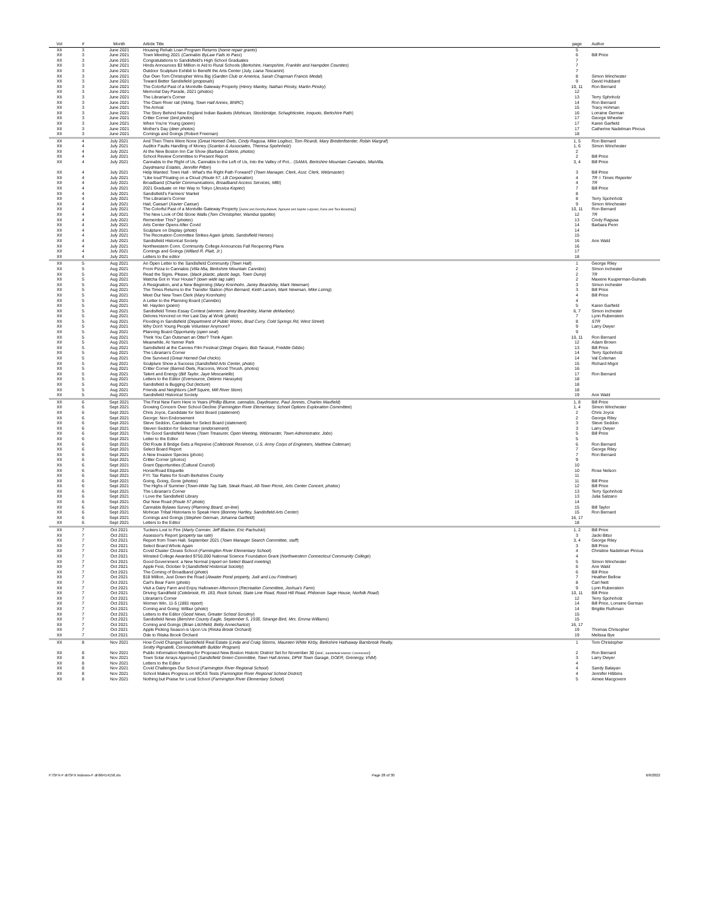| Vol | # | Month | Article Title | page | Author |
| --- | --- | --- | --- | --- | --- |
| XII | 3 | June 2021 | Housing Rehab Loan Program Returns ( home repair grants ) | 5 | |
| XII | 3 | June 2021 | Town Meeting 2021 ( Cannabis ByLaw Fails to Pass ) | 6 | Bill Price |
| XII | 3 | June 2021 | Congratulations to Sandisfield's High School Graduates | 7 | |
| XII | 3 | June 2021 | Hinds Announces $3 Million in Aid to Rural Schools ( Berkshire, Hampshire, Franklin and Hampden Counties ) | 7 | |
| XII | 3 | June 2021 | Outdoor Sculpture Exhibit to Benefit the Arts Center (July, Liana Toscanini ) | 7 | |
| XII | 3 | June 2021 | Our Own Tom Christopher Wins Big ( Garden Club or America, Sarah Chapman Francis Medal ) | 8 | Simon Winchester |
| XII | 3 | June 2021 | Toward Better Sandisfield ( proposals ) | 9 | David Hubbard |
| XII | 3 | June 2021 | The Colorful Past of a Montville Gateway Property ( Henry Manley, Nathan Pinsky, Martin Pinsky ) | 10, 11 | Ron Bernard |
| XII | 3 | June 2021 | Memorial Day Parade, 2021 ( photos ) | 12 | |
| XII | 3 | June 2021 | The Librarian's Corner | 13 | Terry Sphnholz |
| XII | 3 | June 2021 | The Clam River rail ( hiking, Town Hall Annex, BNRC ) | 14 | Ron Bernard |
| XII | 3 | June 2021 | The Arrival | 15 | Tracy Hohman |
| XII | 3 | June 2021 | The Story Behind New England Indian Baskets ( Mohican, Stockbridge, Schaghticoke, Iroquois, Berkshire Path ) | 16 | Lorraine German |
| XII | 3 | June 2021 | Critter Corner ( bird photos ) | 17 | George Wheeler |
| XII | 3 | June 2021 | When You're Young ( poem ) | 17 | Karen Garfield |
| XII | 3 | June 2021 | Mother's Day ( deer photos ) | 17 | Catherine Nadelman Pincus |
| XII | 3 | June 2021 | Comings and Goings (Robert Freeman) | 18 | |
| XII | 4 | July 2021 | And Then There Were None ( Great Horned Owls, Cindy Ragusa, Mike Loglisci, Tom Ricardi, Mary Bredenfoerder, Robin Margraf ) | 1, 5 | Ron Bernard |
| XII | 4 | July 2021 | Auditor Faults Handling of Money ( Scanlon & Associates, Theresa Spohnholz ) | 1, 6 | Simon Winchester |
| XII | 4 | July 2021 | At the New Boston Inn Car Show ( Barbara Colorio, photos ) | 2 | |
| XII | 4 | July 2021 | School Review Committee to Present Report | 2 | Bill Price |
| XII | 4 | July 2021 | Cannabis to the Right of Us, Cannabis to the Left of Us, Into the Valley of Pot... ( SAMA, Berkshire Mountain Cannabis, MiaVilla, Daydreamz Estates, Jennifer Pilbin ) | 3, 4 | Bill Price |
| XII | 4 | July 2021 | Help Wanted: Town Hall - What's the Right Path Forward? ( Town Manager, Clerk, Asst. Clerk, Webmaster ) | 3 | Bill Price |
| XII | 4 | July 2021 | "Like loud"Floating on a Cloud ( Route 57, LB Corporation ) | 4 | TR = Times Reporter |
| XII | 4 | July 2021 | Broadband ( Charter Communications, Broadband Access Services, MBI ) | 4 | TR |
| XII | 4 | July 2021 | 2021 Graduate on Her Way to Tokyo ( Jessica Kopiec ) | 7 | Bill Price |
| XII | 4 | July 2021 | Sandisfield's Farmers' Market | 8 | |
| XII | 4 | July 2021 | The Librarian's Corner | 8 | Terry Spohnholz |
| XII | 4 | July 2021 | Hail, Caesar! ( Xavier Caesar ) | 9 | Simon Winchester |
| XII | 4 | July 2021 | The Colorful Past of a Montville Gateway Property ( Adriel and Dorothy Bidwell, Zigmund and Sophie Lutynski, Dana and Tara Beardsley ) | 10, 11 | Ron Bernard |
| XII | 4 | July 2021 | The New Look of Old Stone Walls ( Tom Christopher, Wambui Ippolito ) | 12 | TR |
| XII | 4 | July 2021 | Remember This? ( photos ) | 13 | Cindy Ragusa |
| XII | 4 | July 2021 | Arts Center Opens After Covid | 14 | Barbara Penn |
| XII | 4 | July 2021 | Sculpture on Display ( photo ) | 14 | |
| XII | 4 | July 2021 | The Recreation Committee Strikes Again ( photo, Sandsifield Heroes ) | 15 | |
| XII | 4 | July 2021 | Sandisfield Historical Society | 16 | Ann Wald |
| XII | 4 | July 2021 | Northwestern Conn. Community College Announces Fall Reopening Plans | 16 | |
| XII | 4 | July 2021 | Comings and Goings ( Willard R. Platt, Jr. ) | 17 | |
| XII | 4 | July 2021 | Letters to the editor | 18 | |
| XII | 5 | Aug 2021 | An Open Letter to the Sandisfield Community ( Town Hall ) | 1 | George Riley |
| XII | 5 | Aug 2021 | From Pizza to Cannabis ( Villa Mia, Berkshire Mountain Cannibis ) | 2 | Simon inchester |
| XII | 5 | Aug 2021 | Read the Signs. Please. ( black plastic, plastic bags, Town Dump ) | 2 | TR |
| XII | 5 | Aug 2021 | Watcha Got in Your House? ( town wide tag sale ) | 2 | Maxene Kuuperman-Guinals |
| XII | 5 | Aug 2021 | A Resignation, and a New Beginning ( Mary Kronholm, Janey Beardsley, Mark Newman ) | 3 | Simon inchester |
| XII | 5 | Aug 2021 | The Times Returns to the Transfer Station ( Ron Bernard, Keith Larsen, Mark Newman, Mike Loring ) | 3 | Bill Price |
| XII | 5 | Aug 2021 | Meet Our New Town Clerk ( Mary Kronholm ) | 4 | Bill Price |
| XII | 5 | Aug 2021 | A Letter to the Planning Board ( Cannibis ) | 4 | |
| XII | 5 | Aug 2021 | Mr. Hayden ( poem ) | 5 | Karen Garfield |
| XII | 5 | Aug 2021 | Sandisfield Times Essay Contest ( winners: Janey Beardsley, Marnie deManbey ) | 6, 7 | Simon inchester |
| XII | 5 | Aug 2021 | Delores Honored on Her Last Day at Work ( photo ) | 7 | Lynn Rubenstein |
| XII | 5 | Aug 2021 | Flooding in Sandisfield ( Department of Public Works, Brad Curry, Cold Springs Rd, West Street ) | 8 | STR |
| XII | 5 | Aug 2021 | Why Don't Young People Volunteer Anymore? | 9 | Larry Dwyer |
| XII | 5 | Aug 2021 | Planning Board Opportunity ( open seat ) | 9 | |
| XII | 5 | Aug 2021 | Think You Can Outsmart an Otter? Think Again | 10, 11 | Ron Bernard |
| XII | 5 | Aug 2021 | Meanwhile, At Yanner Park | 12 | Adam Brown |
| XII | 5 | Aug 2021 | Samdisfield at the Cannes Film Festival ( Diego Ongaro, Bob Tarasuk, Freddie Gibbs ) | 13 | Bill Price |
| XII | 5 | Aug 2021 | The Librarian's Corner | 14 | Terry Spohnholz |
| XII | 5 | Aug 2021 | One Survived ( Great Horned Owl chicks ) | 14 | Val Coleman |
| XII | 5 | Aug 2021 | Sculpture Show a Success ( Sandisfield Arts Center, photo ) | 15 | Richard Migot |
| XII | 5 | Aug 2021 | Critter Corner (Barred Owls, Racoons, Wood Thrush, photos) | 16 | |
| XII | 5 | Aug 2021 | Talent and Energy ( Bill Taylor, Jaye Moscariello ) | 17 | Ron Bernard |
| XII | 5 | Aug 2021 | Letters to the Editor ( Eversource, Delores Harasyko ) | 18 | |
| XII | 5 | Aug 2021 | Sandisfield is Bugging Out ( lecture ) | 18 | |
| XII | 5 | Aug 2021 | Friends and Neighbors ( Jeff Squire, Mill River Store ) | 18 | |
| XII | 5 | Aug 2021 | Sandisfield Historical Society | 19 | Ann Wald |
| XII | 6 | Sept 2021 | The First New Farm Here in Years ( Phillip Blume, cannabis, Daydreamz, Paul Jonnes, Charles Maxfield ) | 1, 8 | Bill Price |
| XII | 6 | Sept 2021 | Growing Concern Over School Decline ( Farmington River Elementary, School Options Exploration Committee ) | 1, 4 | Simon Winchester |
| XII | 6 | Sept 2021 | Chris Joyce, Candidate for Selct Board ( statement ) | 2 | Chris Joyce |
| XII | 6 | Sept 2021 | George: Non Endorsement | 2 | George Riley |
| XII | 6 | Sept 2021 | Steve Seddon, Candidate for Select Board ( statement ) | 3 | Steve Seddon |
| XII | 6 | Sept 2021 | Steven Seddon for Selectman ( endorsement ) | 3 | Larry Dwyer |
| XII | 6 | Sept 2021 | The Good Sandisfield News ( Town Treasurer, Open Meeting, Webmaster, Town Administrator, Jobs ) | 5 | Bill Price |
| XII | 6 | Sept 2021 | Letter to the Editor | 5 | |
| XII | 6 | Sept 2021 | Old Route 8 Bridge Gets a Repreive ( Colebrook Reservoir, U.S. Army Corps of Engineers, Matthew Coleman ) | 6 | Ron Bernard |
| XII | 6 | Sept 2021 | Select Board Report | 7 | George Riley |
| XII | 6 | Sept 2021 | A New Invasive Species (photo) | 7 | Ron Bernard |
| XII | 6 | Sept 2021 | Critter Corner (photos) | 9 | |
| XII | 6 | Sept 2021 | Grant Opportunities (Cultural Council) | 10 | |
| XII | 6 | Sept 2021 | Horse/Road Etiquette | 10 | Rose Nelson |
| XII | 6 | Sept 2021 | FYI: Tax Rates for South Berkshire County | 11 | |
| XII | 6 | Sept 2021 | Going, Going, Gone ( photos ) | 11 | Bill Price |
| XII | 6 | Sept 2021 | The Highs of Summer ( Town-Wide Tag Sale, Steak Roast, All-Town Picnic, Arts Center Concert, photos ) | 12 | Bill Price |
| XII | 6 | Sept 2021 | The Librarian's Corner | 13 | Terry Spohnholz |
| XII | 6 | Sept 2021 | I Love the Sandisfield Library | 13 | Julia Salzano |
| XII | 6 | Sept 2021 | Our New Road ( Route 57 photo ) | 14 | |
| XII | 6 | Sept 2021 | Cannabis Bylaws Survey ( Planning Board, on-line ) | 15 | Bill Taylor |
| XII | 6 | Sept 2021 | Mohican Tribal Historians to Speak Here ( Bonney Hartley, Sandisfield Arts Center ) | 15 | Ron Bernard |
| XII | 6 | Sept 2021 | Comings and Goings ( Stephen German, Johanna Garfield ) | 16, 17 | |
| XII | 6 | Sept 2021 | Letters to the Editor | 18 | |
| XII | 7 | Oct 2021 | Tuckers Lost to Fire ( Marty Cormier, Jeff Blacker, Eric Pachulski ) | 1, 2 | Bill Price |
| XII | 7 | Oct 2021 | Assessor's Report ( property tax rate ) | 3 | Jacki Bitso |
| XII | 7 | Oct 2021 | Report from Town Hall, September 2021 ( Town Manager Search Committee, staff ) | 3, 4 | George Riley |
| XII | 7 | Oct 2021 | Select Board Whole Again | 3 | Bill Price |
| XII | 7 | Oct 2021 | Covid Cluster Closes School ( Farmington River Elementary School ) | 4 | Christine Nadelman Pincus |
| XII | 7 | Oct 2021 | Winsted College Awarded $750,000 National Science Foundation Grant ( Northwestern Connecticut Community College ) | 4 | |
| XII | 7 | Oct 2021 | Good Government: a New Normal ( report on Select Board meeting ) | 5 | Simon Winchester |
| XII | 7 | Oct 2021 | Apple Fest, October 9 ( Sandisfield Historical Society ) | 6 | Ann Wald |
| XII | 7 | Oct 2021 | The Coming of Broadband ( photo ) | 6 | Bill Price |
| XII | 7 | Oct 2021 | $18 Million, Just Down the Road ( Atwater Pond property, Judi and Lou Friedman ) | 7 | Heather Bellow |
| XII | 7 | Oct 2021 | Carl's Bear Farm ( photo ) | 8 | Carl Nett |
| XII | 7 | Oct 2021 | Visit a Dairy Farm and Enjoy Halloween Afternoon ( Recreation Committee, Joshua's Farm ) | 9 | Lynn Rubenstein |
| XII | 7 | Oct 2021 | Driving Sandifield ( Colebrook, Rt. 183, Rock School, State Line Road, Rood Hill Road, Philomon Sage House, Norfolk Road ) | 10, 11 | Bill Price |
| XII | 7 | Oct 2021 | Librarian's Corner | 12 | Terry Spohnholz |
| XII | 7 | Oct 2021 | Women Win, 11-5 ( 1881 report ) | 14 | Bill Price, Lorraine German |
| XII | 7 | Oct 2021 | Coming and Going: Wilbur ( photo ) | 14 | Brigitte Ruthman |
| XII | 7 | Oct 2021 | Letters to the Editor ( Good News, Greater School Scrutiny ) | 15 | |
| XII | 7 | Oct 2021 | Sandisfield News ( Bershire County Eagle, September 5, 1930, Strange Bird, Mrs. Emma Williams ) | 15 | |
| XII | 7 | Oct 2021 | Coming and Goings ( Brian Litchfield, Betty Annecharico ) | 16, 17 | |
| XII | 7 | Oct 2021 | Apple Picking Season is Upon Us ( Riiska Brook Orchard ) | 19 | Thomas Chrisopher |
| XII | 7 | Oct 2021 | Ode to Riiska Brook Orchard | 19 | Melissa Bye |
| XII | 8 | Nov 2021 | How Covid Changed Sandisfield Real Estate ( Linda and Craig Storms, Maureen White Kirby, Berkshire Hathaway Barnbrook Realty, Smitty Pignatelli, CommonWealth Builder Program ) | 1 | Tom Christopher |
| XII | 8 | Nov 2021 | Public Information Meeting for Proposed New Boston Historic District Set for November 30 ( MHC, Sandisfield Historic Commission ) | 2 | Ron Bernard |
| XII | 8 | Nov 2021 | Town Solar Arrays Approved ( Sandisfield Green Committee, Town Hall Annex, DPW Town Garage, DOER, Grenergy, VNM ) | 3 | Larry Dwyer |
| XII | 8 | Nov 2021 | Letters to the Editor | 4 | |
| XII | 8 | Nov 2021 | Covid Challenges Our School ( Farmington River Regional School ) | 4 | Sandy Balayan |
| XII | 8 | Nov 2021 | School Makes Progress on MCAS Tests ( Farmington River Regional School District ) | 4 | Jennifer Hibbins |
| XII | 8 | Nov 2021 | Nothing but Praise for Local School ( Farmington River Elementary School ) | 5 | Aimee Macgovern |
F:\SFX-F dr\SFX Indexes-F dr\66414156.xls Page 28 of 30 6/6/2022